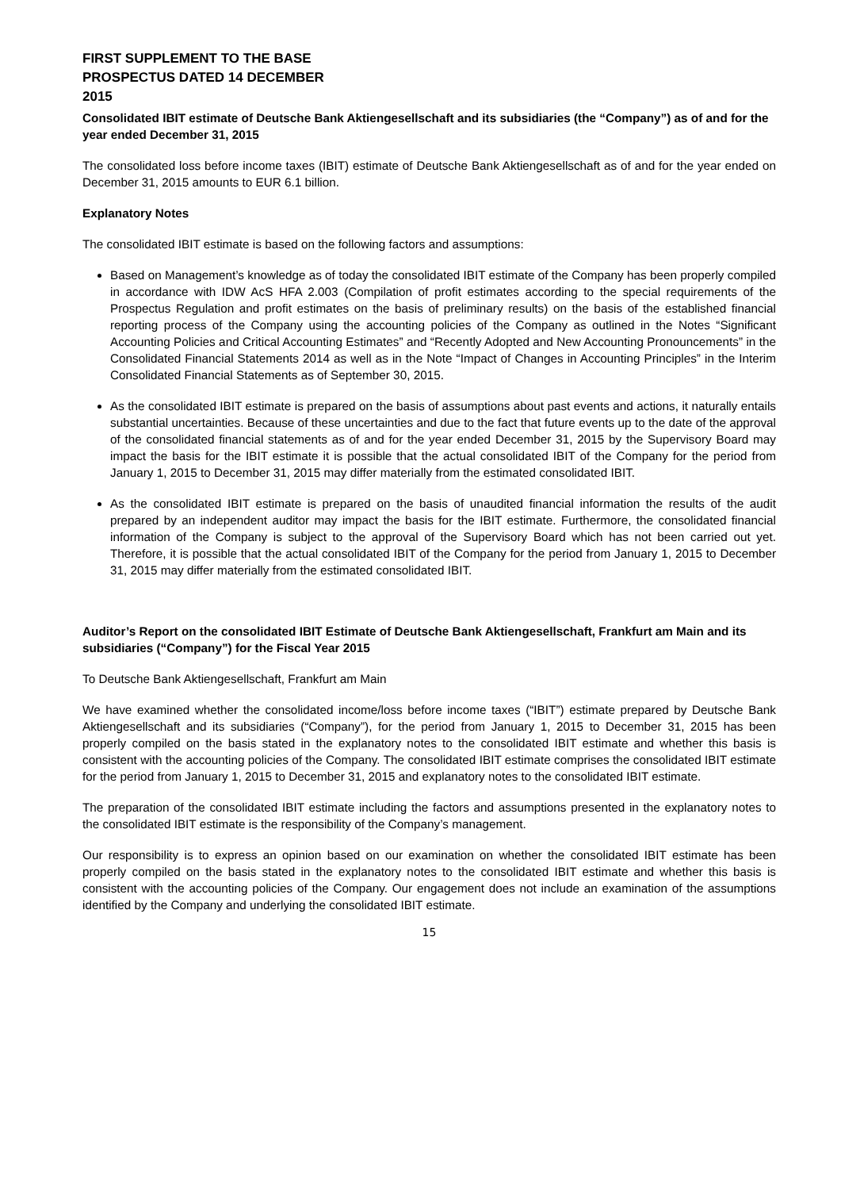FIRST SUPPLEMENT TO THE BASE
PROSPECTUS DATED 14 DECEMBER
2015
Consolidated IBIT estimate of Deutsche Bank Aktiengesellschaft and its subsidiaries (the “Company”) as of and for the year ended December 31, 2015
The consolidated loss before income taxes (IBIT) estimate of Deutsche Bank Aktiengesellschaft as of and for the year ended on December 31, 2015 amounts to EUR 6.1 billion.
Explanatory Notes
The consolidated IBIT estimate is based on the following factors and assumptions:
Based on Management’s knowledge as of today the consolidated IBIT estimate of the Company has been properly compiled in accordance with IDW AcS HFA 2.003 (Compilation of profit estimates according to the special requirements of the Prospectus Regulation and profit estimates on the basis of preliminary results) on the basis of the established financial reporting process of the Company using the accounting policies of the Company as outlined in the Notes “Significant Accounting Policies and Critical Accounting Estimates” and “Recently Adopted and New Accounting Pronouncements” in the Consolidated Financial Statements 2014 as well as in the Note “Impact of Changes in Accounting Principles” in the Interim Consolidated Financial Statements as of September 30, 2015.
As the consolidated IBIT estimate is prepared on the basis of assumptions about past events and actions, it naturally entails substantial uncertainties. Because of these uncertainties and due to the fact that future events up to the date of the approval of the consolidated financial statements as of and for the year ended December 31, 2015 by the Supervisory Board may impact the basis for the IBIT estimate it is possible that the actual consolidated IBIT of the Company for the period from January 1, 2015 to December 31, 2015 may differ materially from the estimated consolidated IBIT.
As the consolidated IBIT estimate is prepared on the basis of unaudited financial information the results of the audit prepared by an independent auditor may impact the basis for the IBIT estimate. Furthermore, the consolidated financial information of the Company is subject to the approval of the Supervisory Board which has not been carried out yet. Therefore, it is possible that the actual consolidated IBIT of the Company for the period from January 1, 2015 to December 31, 2015 may differ materially from the estimated consolidated IBIT.
Auditor’s Report on the consolidated IBIT Estimate of Deutsche Bank Aktiengesellschaft, Frankfurt am Main and its subsidiaries (“Company”) for the Fiscal Year 2015
To Deutsche Bank Aktiengesellschaft, Frankfurt am Main
We have examined whether the consolidated income/loss before income taxes (“IBIT”) estimate prepared by Deutsche Bank Aktiengesellschaft and its subsidiaries (“Company”), for the period from January 1, 2015 to December 31, 2015 has been properly compiled on the basis stated in the explanatory notes to the consolidated IBIT estimate and whether this basis is consistent with the accounting policies of the Company. The consolidated IBIT estimate comprises the consolidated IBIT estimate for the period from January 1, 2015 to December 31, 2015 and explanatory notes to the consolidated IBIT estimate.
The preparation of the consolidated IBIT estimate including the factors and assumptions presented in the explanatory notes to the consolidated IBIT estimate is the responsibility of the Company’s management.
Our responsibility is to express an opinion based on our examination on whether the consolidated IBIT estimate has been properly compiled on the basis stated in the explanatory notes to the consolidated IBIT estimate and whether this basis is consistent with the accounting policies of the Company. Our engagement does not include an examination of the assumptions identified by the Company and underlying the consolidated IBIT estimate.
15